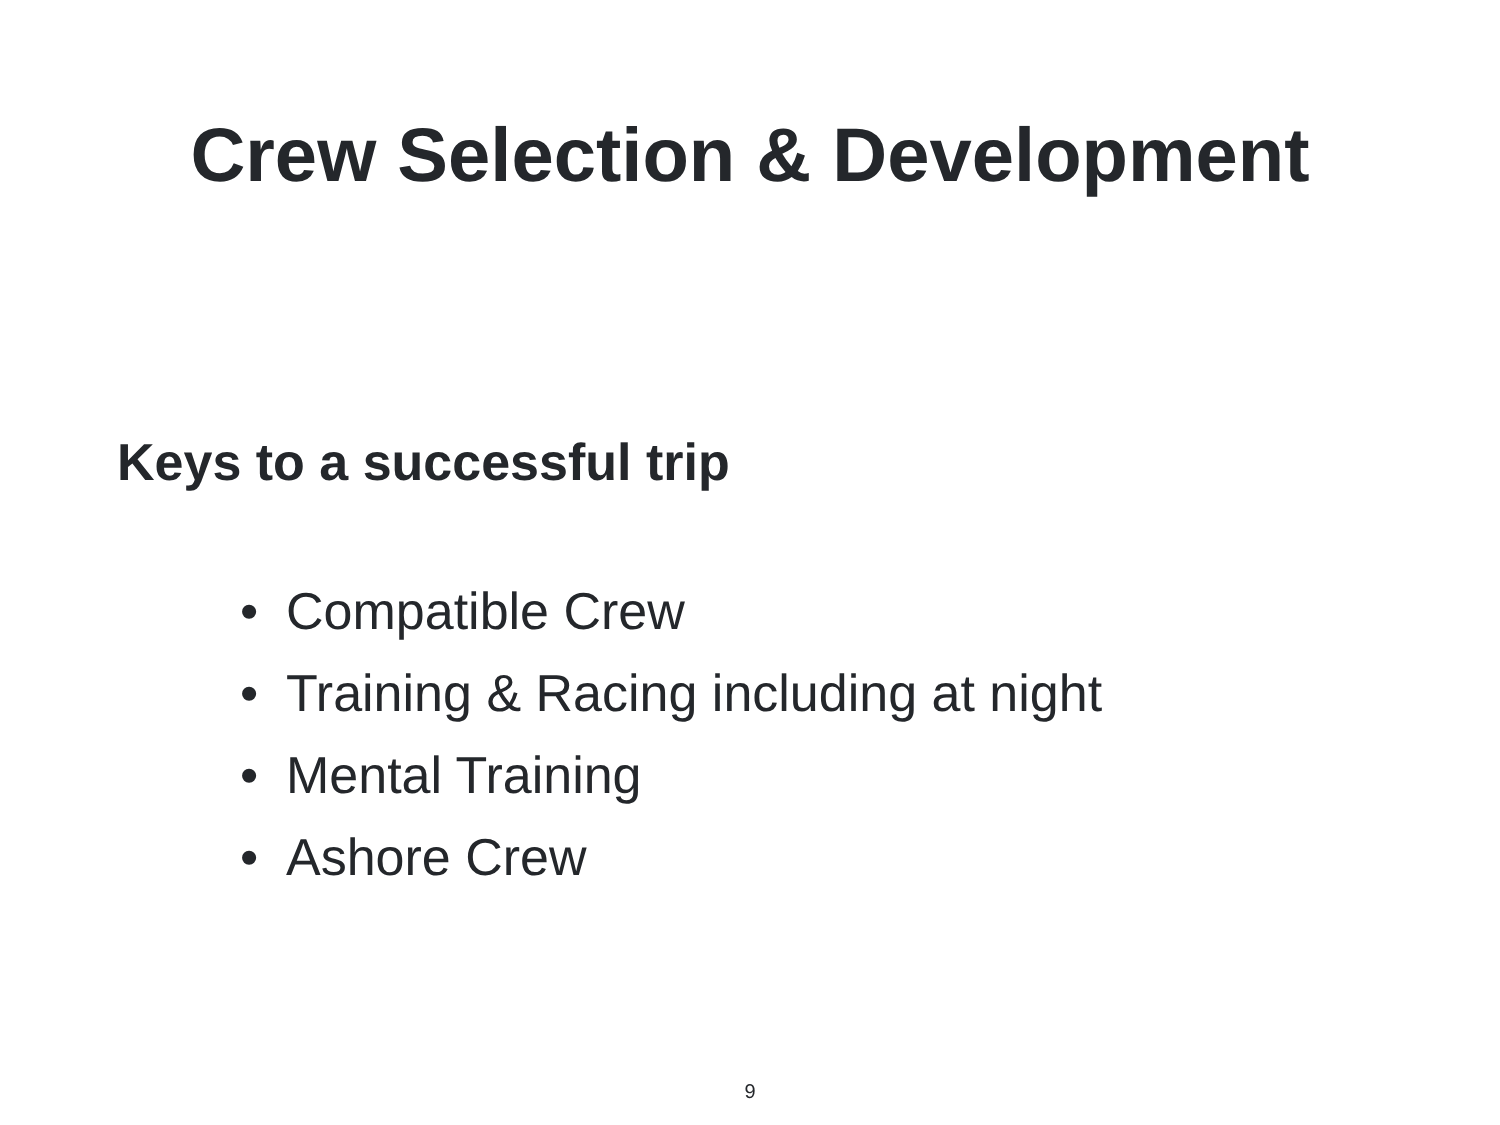Crew Selection & Development
Keys to a successful trip
• Compatible Crew
• Training & Racing including at night
• Mental Training
• Ashore Crew
9